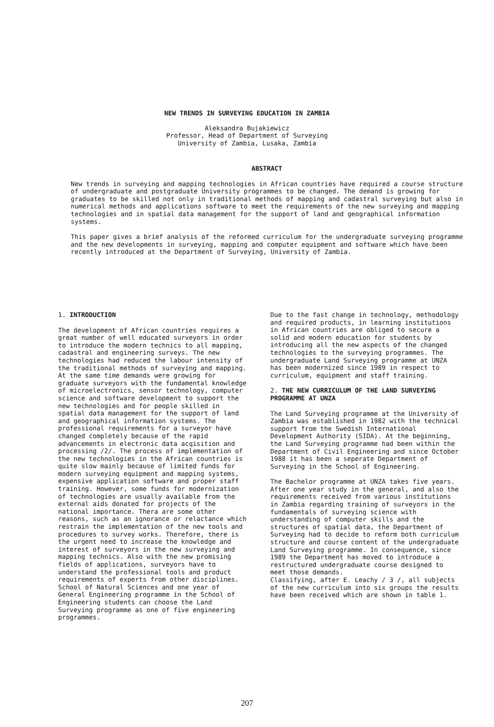NEW TRENDS IN SURVEYING EDUCATION IN ZAMBIA
Aleksandra Bujakiewicz
Professor, Head of Department of Surveying
University of Zambia, Lusaka, Zambia
ABSTRACT
New trends in surveying and mapping technologies in African countries have required a course structure of undergraduate and postgraduate University programmes to be changed. The demand is growing for graduates to be skilled not only in traditional methods of mapping and cadastral surveying but also in numerical methods and applications software to meet the requirements of the new surveying and mapping technologies and in spatial data management for the support of land and geographical information systems.
This paper gives a brief analysis of the reformed curriculum for the undergraduate surveying programme and the new developments in surveying, mapping and computer equipment and software which have been recently introduced at the Department of Surveying, University of Zambia.
1. INTRODUCTION
The development of African countries requires a great number of well educated surveyors in order to introduce the modern technics to all mapping, cadastral and engineering surveys. The new technologies had reduced the labour intensity of the traditional methods of surveying and mapping. At the same time demands were growing for graduate surveyors with the fundamental knowledge of microelectronics, sensor technology, computer science and software development to support the new technologies and for people skilled in spatial data management for the support of land and geographical information systems. The professional requirements for a surveyor have changed completely because of the rapid advancements in electronic data acqisition and processing /2/. The process of implementation of the new technologies in the African countries is quite slow mainly because of limited funds for modern surveying equipment and mapping systems, expensive application software and proper staff training. However, some funds for modernization of technologies are usually available from the external aids donated for projects of the national importance. Thera are some other reasons, such as an ignorance or relactance which restrain the implementation of the new tools and procedures to survey works. Therefore, there is the urgent need to increase the knowledge and interest of surveyors in the new surveying and mapping technics. Also with the new promising fields of applications, surveyors have to understand the professional tools and product requirements of experts from other disciplines.
School of Natural Sciences and one year of General Engineering programme in the School of Engineering students can choose the Land Surveying programme as one of five engineering programmes.
Due to the fast change in technology, methodology and required products, in learning institutions in African countries are obliged to secure a solid and modern education for students by introducing all the new aspects of the changed technologies to the surveying programmes. The undergraduate Land Surveying programme at UNZA has been modernized since 1989 in respect to curriculum, equipment and staff training.
2. THE NEW CURRICULUM OF THE LAND SURVEYING PROGRAMME AT UNZA
The Land Surveying programme at the University of Zambia was established in 1982 with the technical support from the Swedish International Development Authority (SIDA). At the beginning, the Land Surveying programme had been within the Department of Civil Engineering and since October 1988 it has been a seperate Department of Surveying in the School of Engineering.
The Bachelor programme at UNZA takes five years. After one year study in the general, and also the requirements received from various institutions in Zambia regarding training of surveyors in the fundamentals of surveying science with understanding of computer skills and the structures of spatial data, the Department of Surveying had to decide to reform both curriculum structure and course content of the undergraduate Land Surveying programme. In consequence, since 1989 the Department has moved to introduce a restructured undergraduate course designed to meet those demands.
Classifying, after E. Leachy / 3 /, all subjects of the new curriculum into six groups the results have been received which are shown in table 1.
207